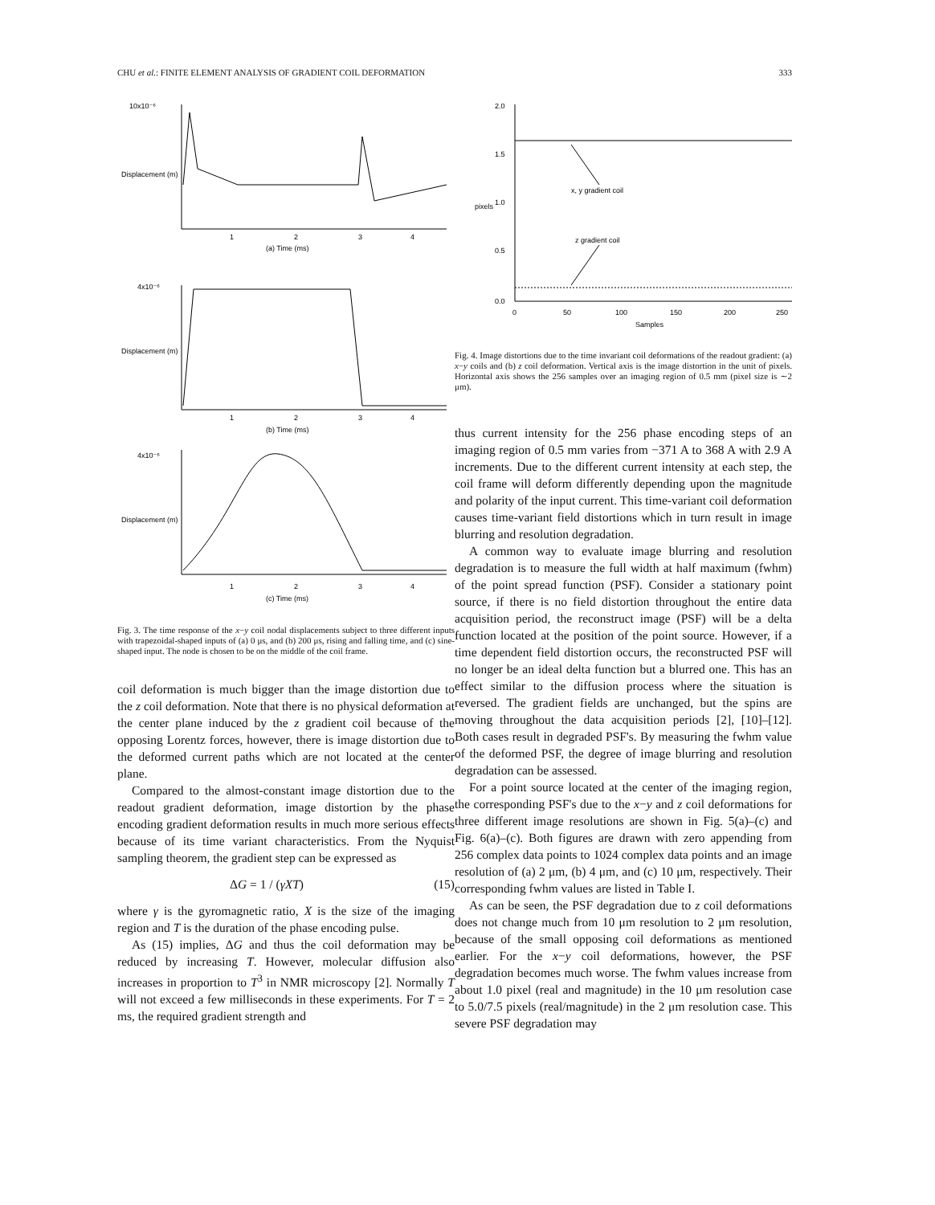CHU et al.: FINITE ELEMENT ANALYSIS OF GRADIENT COIL DEFORMATION 333
10x10⁻⁶
4x10⁻⁶
4x10⁻⁶
1
2
3
4
(a) Time (ms)
1
2
3
4
(b) Time (ms)
1
2
3
4
(c) Time (ms)
Displacement (m)
Displacement (m)
Displacement (m)
Fig. 3. The time response of the x−y coil nodal displacements subject to three different inputs with trapezoidal-shaped inputs of (a) 0 μs, and (b) 200 μs, rising and falling time, and (c) sine-shaped input. The node is chosen to be on the middle of the coil frame.
coil deformation is much bigger than the image distortion due to the z coil deformation. Note that there is no physical deformation at the center plane induced by the z gradient coil because of the opposing Lorentz forces, however, there is image distortion due to the deformed current paths which are not located at the center plane.
Compared to the almost-constant image distortion due to the readout gradient deformation, image distortion by the phase encoding gradient deformation results in much more serious effects because of its time variant characteristics. From the Nyquist sampling theorem, the gradient step can be expressed as
ΔG = 1 / (γXT) (15)
where γ is the gyromagnetic ratio, X is the size of the imaging region and T is the duration of the phase encoding pulse.
As (15) implies, ΔG and thus the coil deformation may be reduced by increasing T. However, molecular diffusion also increases in proportion to T<sup>3</sup> in NMR microscopy [2]. Normally T will not exceed a few milliseconds in these experiments. For T = 2 ms, the required gradient strength and
2.0
1.5
1.0
0.5
0.0
x, y gradient coil
z gradient coil
0
50
100
150
200
250
Samples
pixels
Fig. 4. Image distortions due to the time invariant coil deformations of the readout gradient: (a) x−y coils and (b) z coil deformation. Vertical axis is the image distortion in the unit of pixels. Horizontal axis shows the 256 samples over an imaging region of 0.5 mm (pixel size is ∼2 μm).
thus current intensity for the 256 phase encoding steps of an imaging region of 0.5 mm varies from −371 A to 368 A with 2.9 A increments. Due to the different current intensity at each step, the coil frame will deform differently depending upon the magnitude and polarity of the input current. This time-variant coil deformation causes time-variant field distortions which in turn result in image blurring and resolution degradation.
A common way to evaluate image blurring and resolution degradation is to measure the full width at half maximum (fwhm) of the point spread function (PSF). Consider a stationary point source, if there is no field distortion throughout the entire data acquisition period, the reconstruct image (PSF) will be a delta function located at the position of the point source. However, if a time dependent field distortion occurs, the reconstructed PSF will no longer be an ideal delta function but a blurred one. This has an effect similar to the diffusion process where the situation is reversed. The gradient fields are unchanged, but the spins are moving throughout the data acquisition periods [2], [10]–[12]. Both cases result in degraded PSF's. By measuring the fwhm value of the deformed PSF, the degree of image blurring and resolution degradation can be assessed.
For a point source located at the center of the imaging region, the corresponding PSF's due to the x−y and z coil deformations for three different image resolutions are shown in Fig. 5(a)–(c) and Fig. 6(a)–(c). Both figures are drawn with zero appending from 256 complex data points to 1024 complex data points and an image resolution of (a) 2 μm, (b) 4 μm, and (c) 10 μm, respectively. Their corresponding fwhm values are listed in Table I.
As can be seen, the PSF degradation due to z coil deformations does not change much from 10 μm resolution to 2 μm resolution, because of the small opposing coil deformations as mentioned earlier. For the x−y coil deformations, however, the PSF degradation becomes much worse. The fwhm values increase from about 1.0 pixel (real and magnitude) in the 10 μm resolution case to 5.0/7.5 pixels (real/magnitude) in the 2 μm resolution case. This severe PSF degradation may